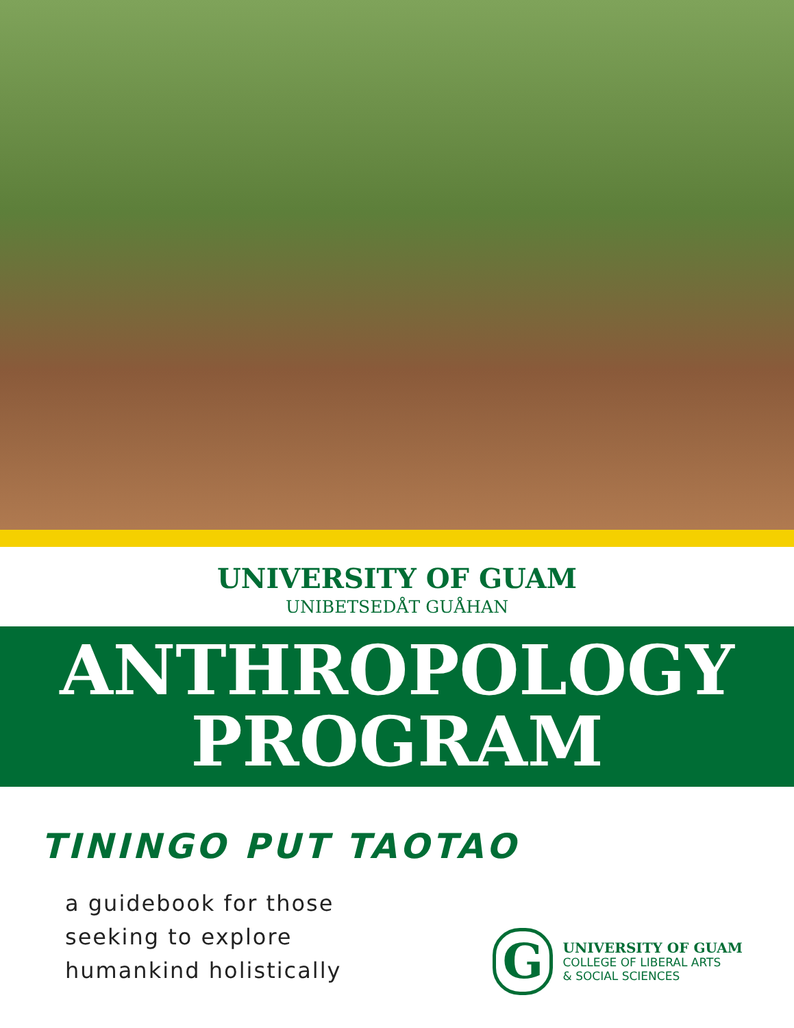UNIVERSITY OF GUAM
UNIBETSEDÅT GUÅHAN
ANTHROPOLOGY
PROGRAM
TININGO PUT TAOTAO
a guidebook for those
seeking to explore
humankind holistically
G
UNIVERSITY OF GUAM
COLLEGE OF LIBERAL ARTS
& SOCIAL SCIENCES